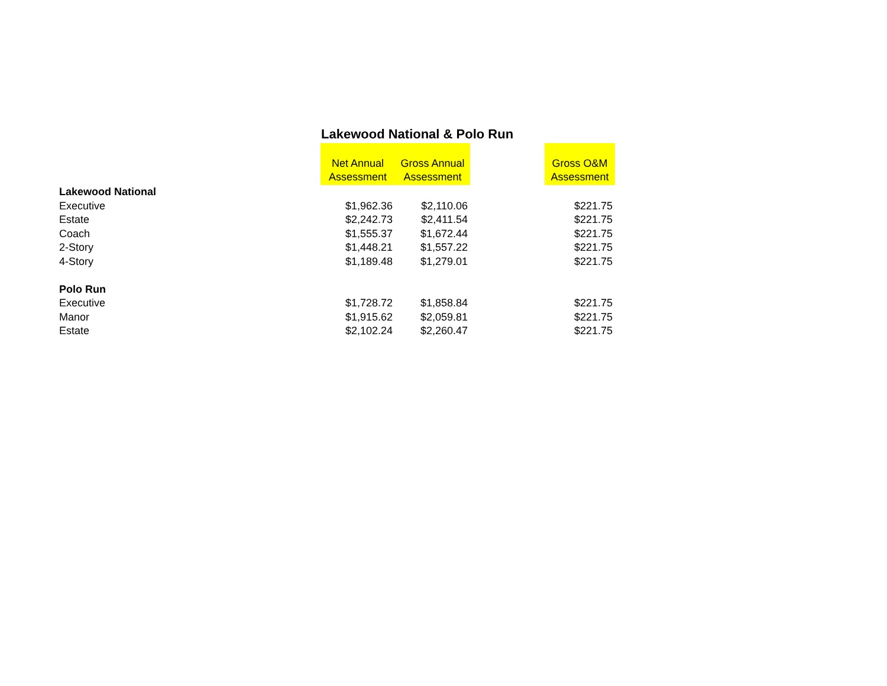Lakewood National & Polo Run
| | Net Annual Assessment | Gross Annual Assessment | | Gross O&M Assessment |
| --- | --- | --- | --- | --- |
| Lakewood National | | | | |
| Executive | $1,962.36 | $2,110.06 | | $221.75 |
| Estate | $2,242.73 | $2,411.54 | | $221.75 |
| Coach | $1,555.37 | $1,672.44 | | $221.75 |
| 2-Story | $1,448.21 | $1,557.22 | | $221.75 |
| 4-Story | $1,189.48 | $1,279.01 | | $221.75 |
| Polo Run | | | | |
| Executive | $1,728.72 | $1,858.84 | | $221.75 |
| Manor | $1,915.62 | $2,059.81 | | $221.75 |
| Estate | $2,102.24 | $2,260.47 | | $221.75 |